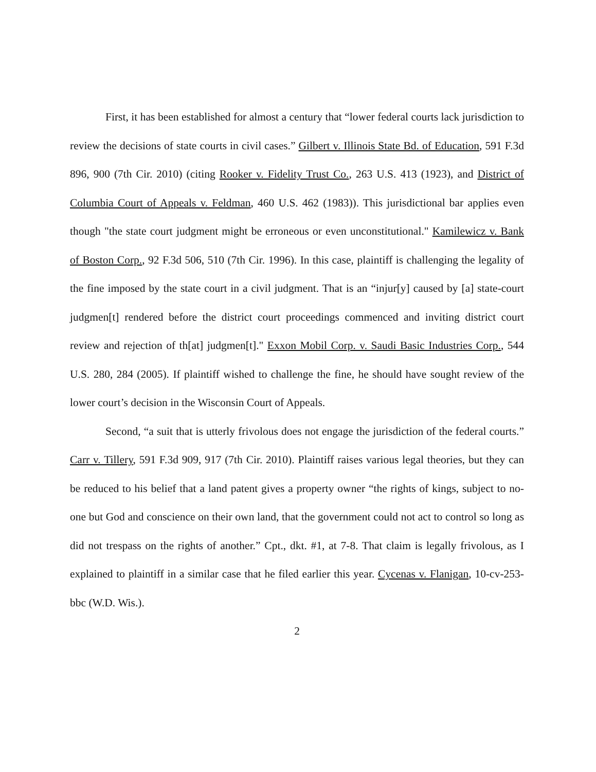First, it has been established for almost a century that “lower federal courts lack jurisdiction to review the decisions of state courts in civil cases.” Gilbert v. Illinois State Bd. of Education, 591 F.3d 896, 900 (7th Cir. 2010) (citing Rooker v. Fidelity Trust Co., 263 U.S. 413 (1923), and District of Columbia Court of Appeals v. Feldman, 460 U.S. 462 (1983)). This jurisdictional bar applies even though "the state court judgment might be erroneous or even unconstitutional." Kamilewicz v. Bank of Boston Corp., 92 F.3d 506, 510 (7th Cir. 1996). In this case, plaintiff is challenging the legality of the fine imposed by the state court in a civil judgment. That is an “injur[y] caused by [a] state-court judgmen[t] rendered before the district court proceedings commenced and inviting district court review and rejection of th[at] judgmen[t]." Exxon Mobil Corp. v. Saudi Basic Industries Corp., 544 U.S. 280, 284 (2005). If plaintiff wished to challenge the fine, he should have sought review of the lower court’s decision in the Wisconsin Court of Appeals.
Second, “a suit that is utterly frivolous does not engage the jurisdiction of the federal courts.” Carr v. Tillery, 591 F.3d 909, 917 (7th Cir. 2010). Plaintiff raises various legal theories, but they can be reduced to his belief that a land patent gives a property owner “the rights of kings, subject to no-one but God and conscience on their own land, that the government could not act to control so long as did not trespass on the rights of another.” Cpt., dkt. #1, at 7-8. That claim is legally frivolous, as I explained to plaintiff in a similar case that he filed earlier this year. Cycenas v. Flanigan, 10-cv-253-bbc (W.D. Wis.).
2